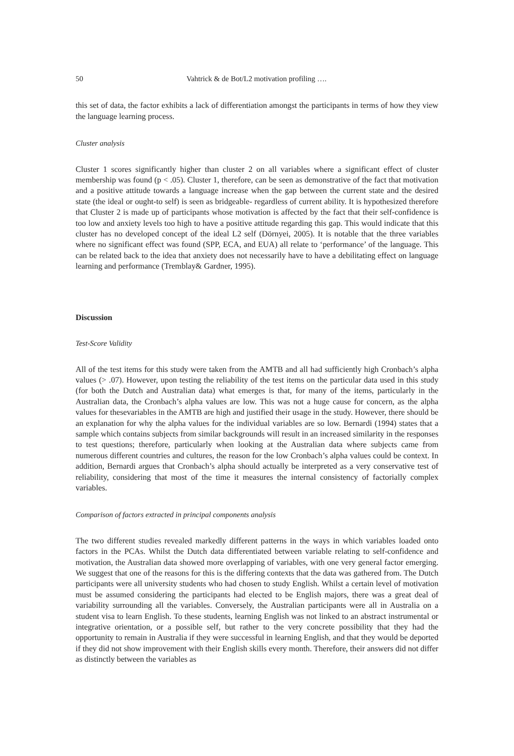50 Vahtrick & de Bot/L2 motivation profiling ….
this set of data, the factor exhibits a lack of differentiation amongst the participants in terms of how they view the language learning process.
Cluster analysis
Cluster 1 scores significantly higher than cluster 2 on all variables where a significant effect of cluster membership was found (p < .05). Cluster 1, therefore, can be seen as demonstrative of the fact that motivation and a positive attitude towards a language increase when the gap between the current state and the desired state (the ideal or ought-to self) is seen as bridgeable- regardless of current ability. It is hypothesized therefore that Cluster 2 is made up of participants whose motivation is affected by the fact that their self-confidence is too low and anxiety levels too high to have a positive attitude regarding this gap. This would indicate that this cluster has no developed concept of the ideal L2 self (Dörnyei, 2005). It is notable that the three variables where no significant effect was found (SPP, ECA, and EUA) all relate to ‘performance’ of the language. This can be related back to the idea that anxiety does not necessarily have to have a debilitating effect on language learning and performance (Tremblay& Gardner, 1995).
Discussion
Test-Score Validity
All of the test items for this study were taken from the AMTB and all had sufficiently high Cronbach’s alpha values (> .07). However, upon testing the reliability of the test items on the particular data used in this study (for both the Dutch and Australian data) what emerges is that, for many of the items, particularly in the Australian data, the Cronbach’s alpha values are low. This was not a huge cause for concern, as the alpha values for thesevariables in the AMTB are high and justified their usage in the study. However, there should be an explanation for why the alpha values for the individual variables are so low. Bernardi (1994) states that a sample which contains subjects from similar backgrounds will result in an increased similarity in the responses to test questions; therefore, particularly when looking at the Australian data where subjects came from numerous different countries and cultures, the reason for the low Cronbach’s alpha values could be context. In addition, Bernardi argues that Cronbach’s alpha should actually be interpreted as a very conservative test of reliability, considering that most of the time it measures the internal consistency of factorially complex variables.
Comparison of factors extracted in principal components analysis
The two different studies revealed markedly different patterns in the ways in which variables loaded onto factors in the PCAs. Whilst the Dutch data differentiated between variable relating to self-confidence and motivation, the Australian data showed more overlapping of variables, with one very general factor emerging. We suggest that one of the reasons for this is the differing contexts that the data was gathered from. The Dutch participants were all university students who had chosen to study English. Whilst a certain level of motivation must be assumed considering the participants had elected to be English majors, there was a great deal of variability surrounding all the variables. Conversely, the Australian participants were all in Australia on a student visa to learn English. To these students, learning English was not linked to an abstract instrumental or integrative orientation, or a possible self, but rather to the very concrete possibility that they had the opportunity to remain in Australia if they were successful in learning English, and that they would be deported if they did not show improvement with their English skills every month. Therefore, their answers did not differ as distinctly between the variables as